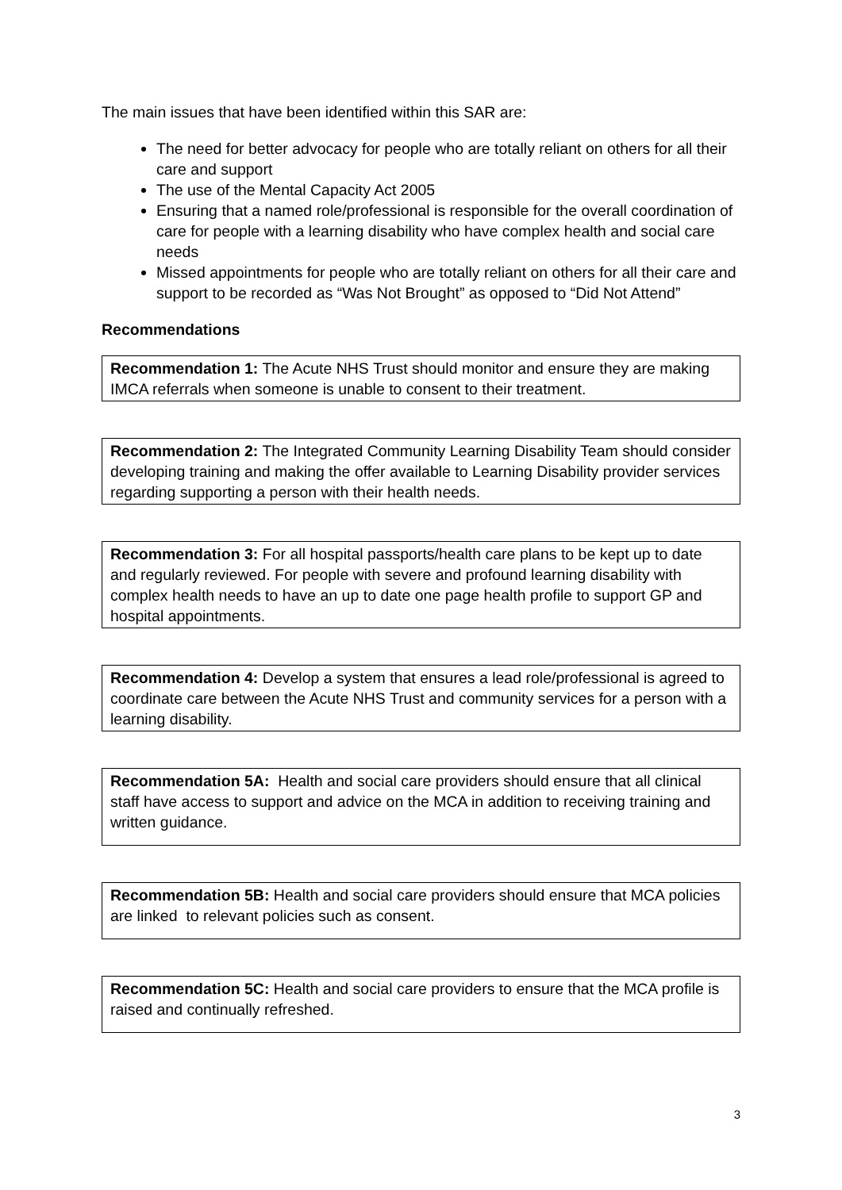The main issues that have been identified within this SAR are:
The need for better advocacy for people who are totally reliant on others for all their care and support
The use of the Mental Capacity Act 2005
Ensuring that a named role/professional is responsible for the overall coordination of care for people with a learning disability who have complex health and social care needs
Missed appointments for people who are totally reliant on others for all their care and support to be recorded as “Was Not Brought” as opposed to “Did Not Attend”
Recommendations
Recommendation 1: The Acute NHS Trust should monitor and ensure they are making IMCA referrals when someone is unable to consent to their treatment.
Recommendation 2: The Integrated Community Learning Disability Team should consider developing training and making the offer available to Learning Disability provider services regarding supporting a person with their health needs.
Recommendation 3: For all hospital passports/health care plans to be kept up to date and regularly reviewed. For people with severe and profound learning disability with complex health needs to have an up to date one page health profile to support GP and hospital appointments.
Recommendation 4: Develop a system that ensures a lead role/professional is agreed to coordinate care between the Acute NHS Trust and community services for a person with a learning disability.
Recommendation 5A: Health and social care providers should ensure that all clinical staff have access to support and advice on the MCA in addition to receiving training and written guidance.
Recommendation 5B: Health and social care providers should ensure that MCA policies are linked to relevant policies such as consent.
Recommendation 5C: Health and social care providers to ensure that the MCA profile is raised and continually refreshed.
3